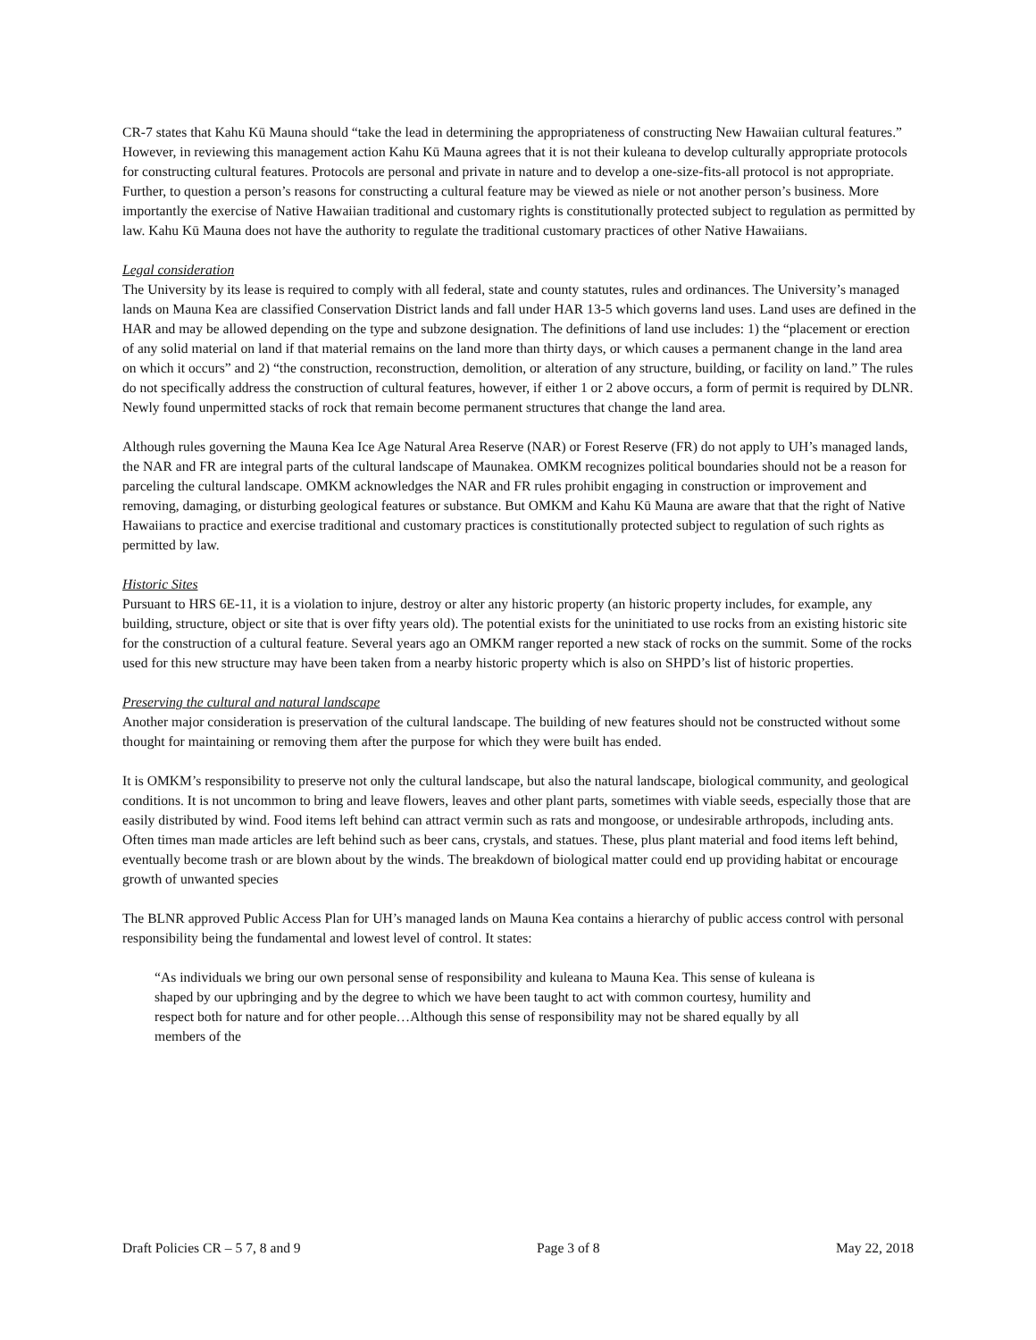CR-7 states that Kahu Kū Mauna should “take the lead in determining the appropriateness of constructing New Hawaiian cultural features.” However, in reviewing this management action Kahu Kū Mauna agrees that it is not their kuleana to develop culturally appropriate protocols for constructing cultural features. Protocols are personal and private in nature and to develop a one-size-fits-all protocol is not appropriate. Further, to question a person’s reasons for constructing a cultural feature may be viewed as niele or not another person’s business. More importantly the exercise of Native Hawaiian traditional and customary rights is constitutionally protected subject to regulation as permitted by law. Kahu Kū Mauna does not have the authority to regulate the traditional customary practices of other Native Hawaiians.
Legal consideration
The University by its lease is required to comply with all federal, state and county statutes, rules and ordinances. The University’s managed lands on Mauna Kea are classified Conservation District lands and fall under HAR 13-5 which governs land uses. Land uses are defined in the HAR and may be allowed depending on the type and subzone designation. The definitions of land use includes: 1) the “placement or erection of any solid material on land if that material remains on the land more than thirty days, or which causes a permanent change in the land area on which it occurs” and 2) “the construction, reconstruction, demolition, or alteration of any structure, building, or facility on land.” The rules do not specifically address the construction of cultural features, however, if either 1 or 2 above occurs, a form of permit is required by DLNR. Newly found unpermitted stacks of rock that remain become permanent structures that change the land area.
Although rules governing the Mauna Kea Ice Age Natural Area Reserve (NAR) or Forest Reserve (FR) do not apply to UH’s managed lands, the NAR and FR are integral parts of the cultural landscape of Maunakea. OMKM recognizes political boundaries should not be a reason for parceling the cultural landscape. OMKM acknowledges the NAR and FR rules prohibit engaging in construction or improvement and removing, damaging, or disturbing geological features or substance. But OMKM and Kahu Kū Mauna are aware that that the right of Native Hawaiians to practice and exercise traditional and customary practices is constitutionally protected subject to regulation of such rights as permitted by law.
Historic Sites
Pursuant to HRS 6E-11, it is a violation to injure, destroy or alter any historic property (an historic property includes, for example, any building, structure, object or site that is over fifty years old). The potential exists for the uninitiated to use rocks from an existing historic site for the construction of a cultural feature. Several years ago an OMKM ranger reported a new stack of rocks on the summit. Some of the rocks used for this new structure may have been taken from a nearby historic property which is also on SHPD’s list of historic properties.
Preserving the cultural and natural landscape
Another major consideration is preservation of the cultural landscape. The building of new features should not be constructed without some thought for maintaining or removing them after the purpose for which they were built has ended.
It is OMKM’s responsibility to preserve not only the cultural landscape, but also the natural landscape, biological community, and geological conditions. It is not uncommon to bring and leave flowers, leaves and other plant parts, sometimes with viable seeds, especially those that are easily distributed by wind. Food items left behind can attract vermin such as rats and mongoose, or undesirable arthropods, including ants. Often times man made articles are left behind such as beer cans, crystals, and statues. These, plus plant material and food items left behind, eventually become trash or are blown about by the winds. The breakdown of biological matter could end up providing habitat or encourage growth of unwanted species
The BLNR approved Public Access Plan for UH’s managed lands on Mauna Kea contains a hierarchy of public access control with personal responsibility being the fundamental and lowest level of control. It states:
“As individuals we bring our own personal sense of responsibility and kuleana to Mauna Kea. This sense of kuleana is shaped by our upbringing and by the degree to which we have been taught to act with common courtesy, humility and respect both for nature and for other people…Although this sense of responsibility may not be shared equally by all members of the
Draft Policies CR – 5 7, 8 and 9 Page 3 of 8 May 22, 2018